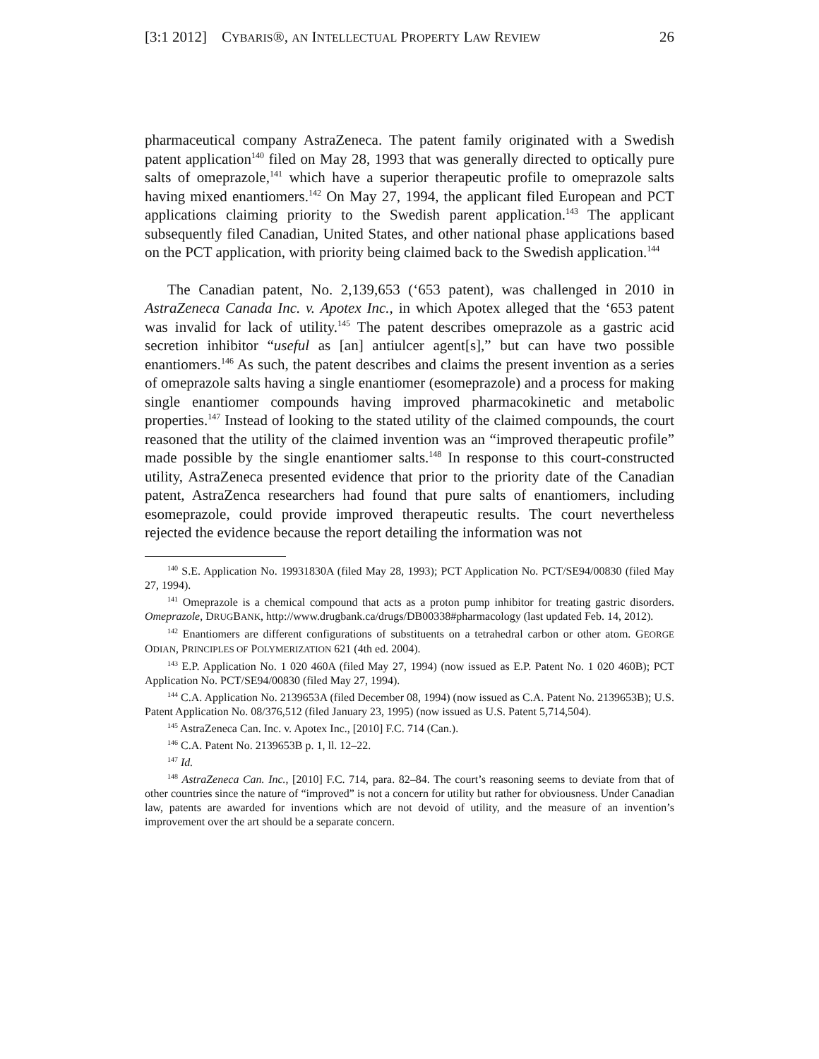[3:1 2012] CYBARIS®, AN INTELLECTUAL PROPERTY LAW REVIEW 26
pharmaceutical company AstraZeneca. The patent family originated with a Swedish patent application<sup>140</sup> filed on May 28, 1993 that was generally directed to optically pure salts of omeprazole,<sup>141</sup> which have a superior therapeutic profile to omeprazole salts having mixed enantiomers.<sup>142</sup> On May 27, 1994, the applicant filed European and PCT applications claiming priority to the Swedish parent application.<sup>143</sup> The applicant subsequently filed Canadian, United States, and other national phase applications based on the PCT application, with priority being claimed back to the Swedish application.<sup>144</sup>
The Canadian patent, No. 2,139,653 (‘653 patent), was challenged in 2010 in AstraZeneca Canada Inc. v. Apotex Inc., in which Apotex alleged that the ‘653 patent was invalid for lack of utility.<sup>145</sup> The patent describes omeprazole as a gastric acid secretion inhibitor “useful as [an] antiulcer agent[s],” but can have two possible enantiomers.<sup>146</sup> As such, the patent describes and claims the present invention as a series of omeprazole salts having a single enantiomer (esomeprazole) and a process for making single enantiomer compounds having improved pharmacokinetic and metabolic properties.<sup>147</sup> Instead of looking to the stated utility of the claimed compounds, the court reasoned that the utility of the claimed invention was an “improved therapeutic profile” made possible by the single enantiomer salts.<sup>148</sup> In response to this court-constructed utility, AstraZeneca presented evidence that prior to the priority date of the Canadian patent, AstraZenca researchers had found that pure salts of enantiomers, including esomeprazole, could provide improved therapeutic results. The court nevertheless rejected the evidence because the report detailing the information was not
<sup>140</sup> S.E. Application No. 19931830A (filed May 28, 1993); PCT Application No. PCT/SE94/00830 (filed May 27, 1994).
<sup>141</sup> Omeprazole is a chemical compound that acts as a proton pump inhibitor for treating gastric disorders. Omeprazole, DRUGBANK, http://www.drugbank.ca/drugs/DB00338#pharmacology (last updated Feb. 14, 2012).
<sup>142</sup> Enantiomers are different configurations of substituents on a tetrahedral carbon or other atom. GEORGE ODIAN, PRINCIPLES OF POLYMERIZATION 621 (4th ed. 2004).
<sup>143</sup> E.P. Application No. 1 020 460A (filed May 27, 1994) (now issued as E.P. Patent No. 1 020 460B); PCT Application No. PCT/SE94/00830 (filed May 27, 1994).
<sup>144</sup> C.A. Application No. 2139653A (filed December 08, 1994) (now issued as C.A. Patent No. 2139653B); U.S. Patent Application No. 08/376,512 (filed January 23, 1995) (now issued as U.S. Patent 5,714,504).
<sup>145</sup> AstraZeneca Can. Inc. v. Apotex Inc., [2010] F.C. 714 (Can.).
<sup>146</sup> C.A. Patent No. 2139653B p. 1, ll. 12–22.
<sup>147</sup> Id.
<sup>148</sup> AstraZeneca Can. Inc., [2010] F.C. 714, para. 82–84. The court’s reasoning seems to deviate from that of other countries since the nature of “improved” is not a concern for utility but rather for obviousness. Under Canadian law, patents are awarded for inventions which are not devoid of utility, and the measure of an invention’s improvement over the art should be a separate concern.